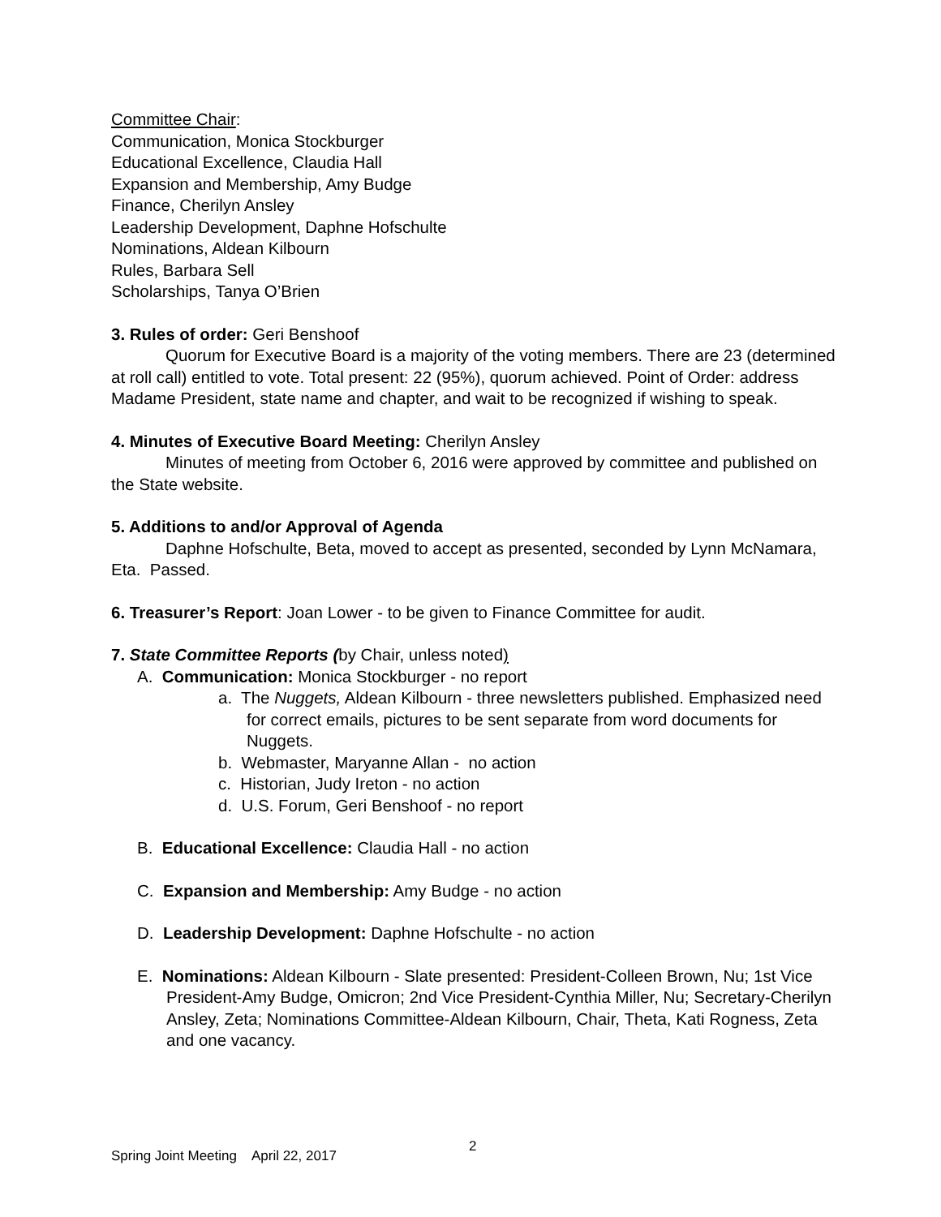Committee Chair:
Communication, Monica Stockburger
Educational Excellence, Claudia Hall
Expansion and Membership, Amy Budge
Finance, Cherilyn Ansley
Leadership Development, Daphne Hofschulte
Nominations, Aldean Kilbourn
Rules, Barbara Sell
Scholarships, Tanya O’Brien
3. Rules of order: Geri Benshoof
Quorum for Executive Board is a majority of the voting members. There are 23 (determined at roll call) entitled to vote. Total present: 22 (95%), quorum achieved. Point of Order: address Madame President, state name and chapter, and wait to be recognized if wishing to speak.
4. Minutes of Executive Board Meeting: Cherilyn Ansley
Minutes of meeting from October 6, 2016 were approved by committee and published on the State website.
5. Additions to and/or Approval of Agenda
Daphne Hofschulte, Beta, moved to accept as presented, seconded by Lynn McNamara, Eta. Passed.
6. Treasurer’s Report: Joan Lower - to be given to Finance Committee for audit.
7. State Committee Reports (by Chair, unless noted)
A. Communication: Monica Stockburger - no report
a. The Nuggets, Aldean Kilbourn - three newsletters published. Emphasized need for correct emails, pictures to be sent separate from word documents for Nuggets.
b. Webmaster, Maryanne Allan - no action
c. Historian, Judy Ireton - no action
d. U.S. Forum, Geri Benshoof - no report
B. Educational Excellence: Claudia Hall - no action
C. Expansion and Membership: Amy Budge - no action
D. Leadership Development: Daphne Hofschulte - no action
E. Nominations: Aldean Kilbourn - Slate presented: President-Colleen Brown, Nu; 1st Vice President-Amy Budge, Omicron; 2nd Vice President-Cynthia Miller, Nu; Secretary-Cherilyn Ansley, Zeta; Nominations Committee-Aldean Kilbourn, Chair, Theta, Kati Rogness, Zeta and one vacancy.
2
Spring Joint Meeting April 22, 2017